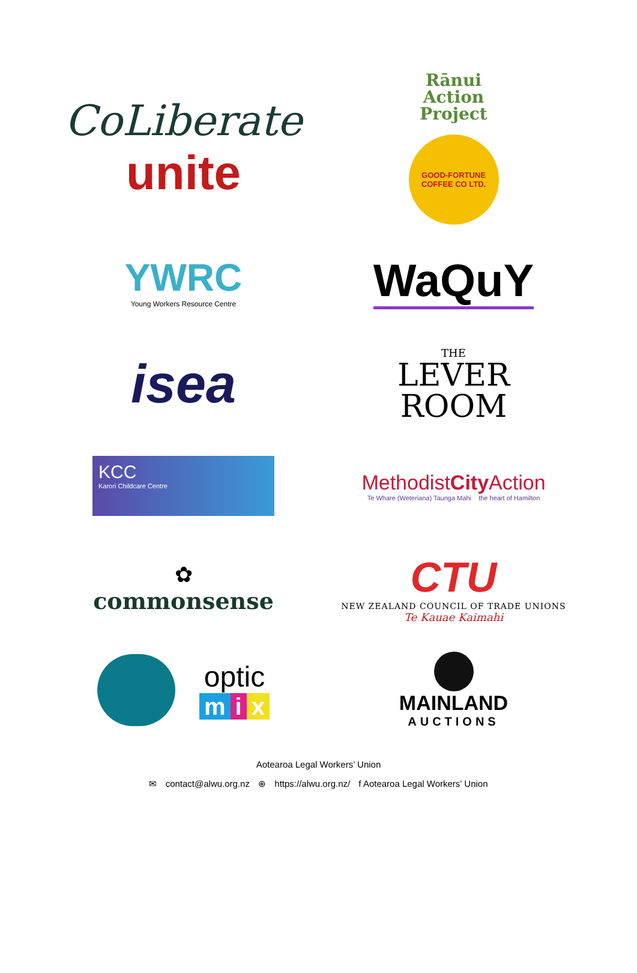CoLiberate
unite
Rānui
Action
Project
GOOD-FORTUNE
COFFEE CO LTD.
YWRC
Young Workers Resource Centre
WaQuY
isea
THE
LEVER
ROOM
KCC
Karori Childcare Centre
MethodistCity Action
Te Whare (Weteriana) Taunga Mahi the heart of Hamilton
✿
commonsense
CTU
NEW ZEALAND COUNCIL OF TRADE UNIONS
Te Kauae Kaimahi
optic
m i x
MAINLAND
AUCTIONS
Aotearoa Legal Workers’ Union
✉ contact@alwu.org.nz ⊕ https://alwu.org.nz/ f Aotearoa Legal Workers’ Union